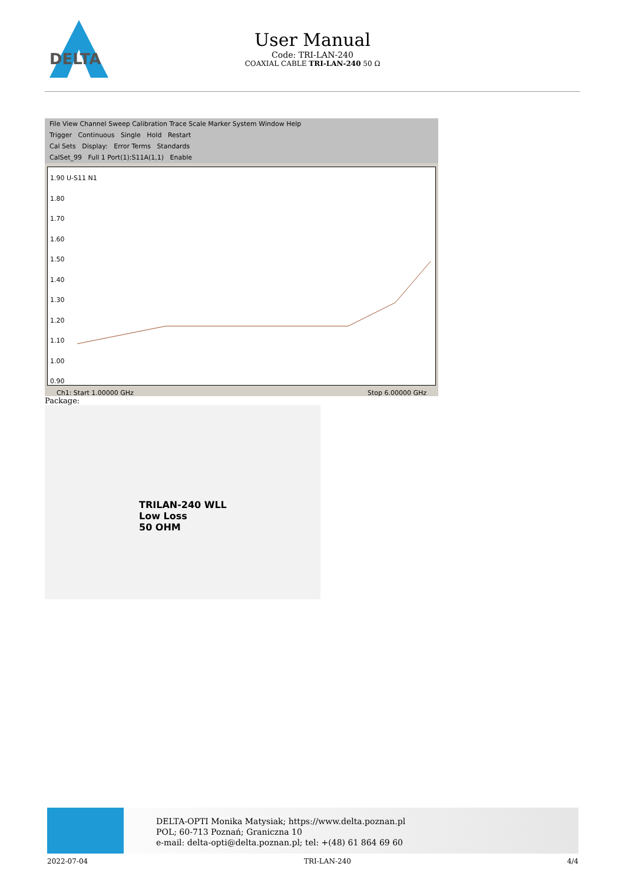DELTA
User Manual
Code: TRI-LAN-240
COAXIAL CABLE TRI-LAN-240 50 Ω
File View Channel Sweep Calibration Trace Scale Marker System Window Help
Trigger Continuous Single Hold Restart
Cal Sets Display: Error Terms Standards
CalSet_99 Full 1 Port(1):S11A(1,1) Enable
1.90 U-S11 N1
1.80
1.70
1.60
1.50
1.40
1.30
1.20
1.10
1.00
0.90
Ch1: Start 1.00000 GHz Stop 6.00000 GHz
Package:
TRILAN-240 WLL
Low Loss
50 OHM
DELTA-OPTI Monika Matysiak; https://www.delta.poznan.pl
POL; 60-713 Poznań; Graniczna 10
e-mail: delta-opti@delta.poznan.pl; tel: +(48) 61 864 69 60
2022-07-04 TRI-LAN-240 4/4